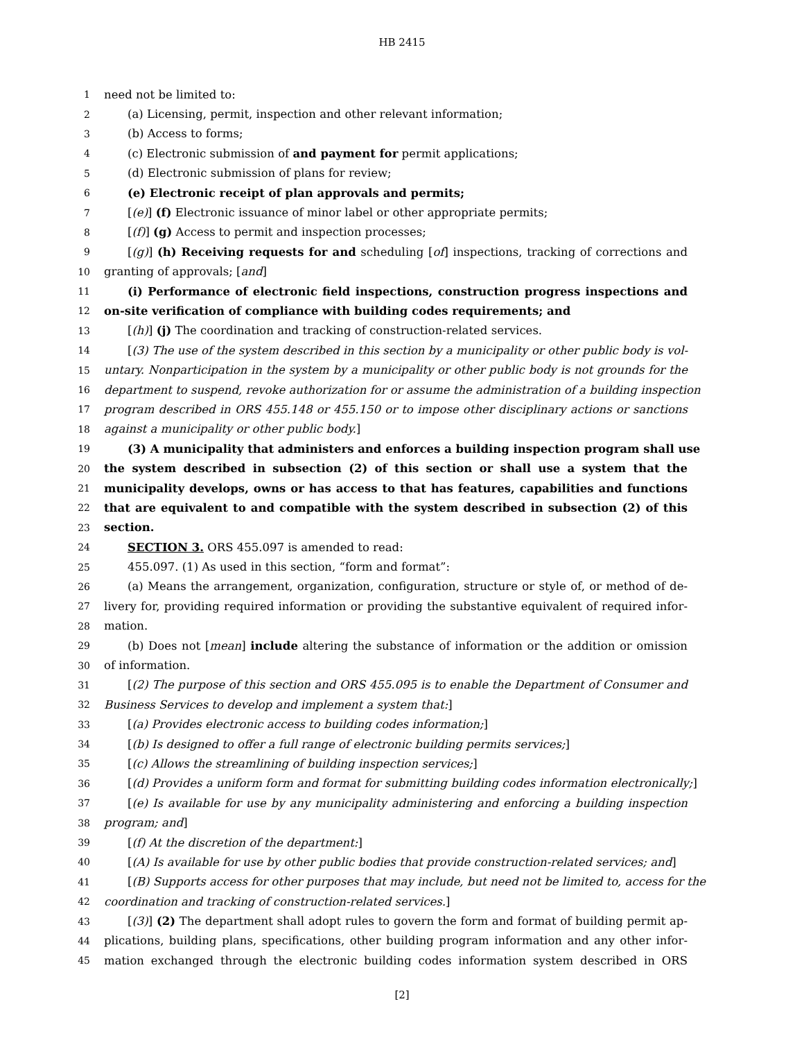HB 2415
1 need not be limited to:
2 (a) Licensing, permit, inspection and other relevant information;
3 (b) Access to forms;
4 (c) Electronic submission of and payment for permit applications;
5 (d) Electronic submission of plans for review;
6 (e) Electronic receipt of plan approvals and permits;
7 [(e)] (f) Electronic issuance of minor label or other appropriate permits;
8 [(f)] (g) Access to permit and inspection processes;
9 [(g)] (h) Receiving requests for and scheduling [of] inspections, tracking of corrections and
10 granting of approvals; [and]
11 (i) Performance of electronic field inspections, construction progress inspections and
12 on-site verification of compliance with building codes requirements; and
13 [(h)] (j) The coordination and tracking of construction-related services.
14 [(3) The use of the system described in this section by a municipality or other public body is vol-
15 untary. Nonparticipation in the system by a municipality or other public body is not grounds for the
16 department to suspend, revoke authorization for or assume the administration of a building inspection
17 program described in ORS 455.148 or 455.150 or to impose other disciplinary actions or sanctions
18 against a municipality or other public body.]
19 (3) A municipality that administers and enforces a building inspection program shall use
20 the system described in subsection (2) of this section or shall use a system that the
21 municipality develops, owns or has access to that has features, capabilities and functions
22 that are equivalent to and compatible with the system described in subsection (2) of this
23 section.
24 SECTION 3. ORS 455.097 is amended to read:
25 455.097. (1) As used in this section, “form and format”:
26 (a) Means the arrangement, organization, configuration, structure or style of, or method of de-
27 livery for, providing required information or providing the substantive equivalent of required infor-
28 mation.
29 (b) Does not [mean] include altering the substance of information or the addition or omission
30 of information.
31 [(2) The purpose of this section and ORS 455.095 is to enable the Department of Consumer and
32 Business Services to develop and implement a system that:]
33 [(a) Provides electronic access to building codes information;]
34 [(b) Is designed to offer a full range of electronic building permits services;]
35 [(c) Allows the streamlining of building inspection services;]
36 [(d) Provides a uniform form and format for submitting building codes information electronically;]
37 [(e) Is available for use by any municipality administering and enforcing a building inspection
38 program; and]
39 [(f) At the discretion of the department:]
40 [(A) Is available for use by other public bodies that provide construction-related services; and]
41 [(B) Supports access for other purposes that may include, but need not be limited to, access for the
42 coordination and tracking of construction-related services.]
43 [(3)] (2) The department shall adopt rules to govern the form and format of building permit ap-
44 plications, building plans, specifications, other building program information and any other infor-
45 mation exchanged through the electronic building codes information system described in ORS
[2]